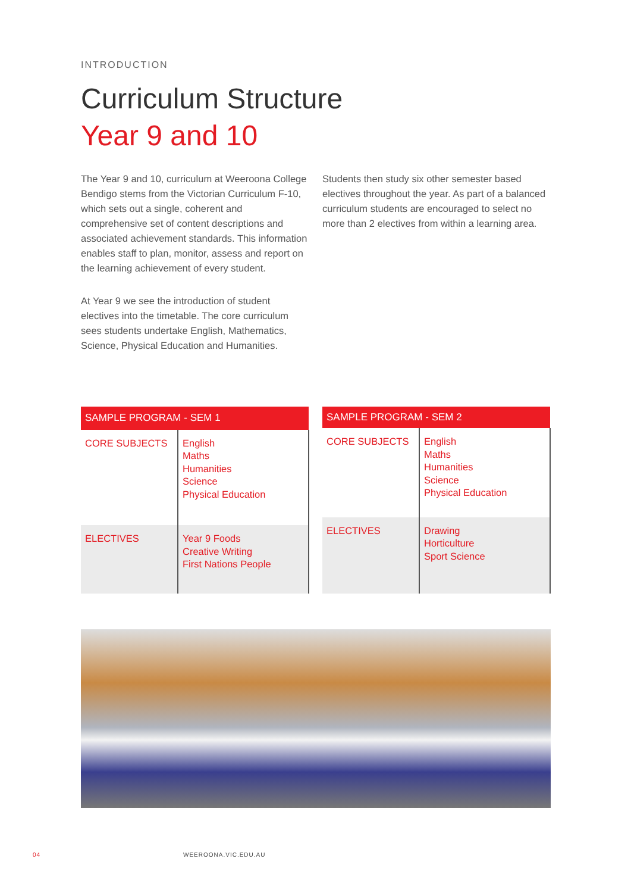INTRODUCTION
Curriculum Structure
Year 9 and 10
The Year 9 and 10, curriculum at Weeroona College Bendigo stems from the Victorian Curriculum F-10, which sets out a single, coherent and comprehensive set of content descriptions and associated achievement standards. This information enables staff to plan, monitor, assess and report on the learning achievement of every student.
At Year 9 we see the introduction of student electives into the timetable. The core curriculum sees students undertake English, Mathematics, Science, Physical Education and Humanities.
Students then study six other semester based electives throughout the year. As part of a balanced curriculum students are encouraged to select no more than 2 electives from within a learning area.
| SAMPLE PROGRAM - SEM 1 | |
| --- | --- |
| CORE SUBJECTS | English Maths Humanities Science Physical Education |
| ELECTIVES | Year 9 Foods Creative Writing First Nations People |
| SAMPLE PROGRAM - SEM 2 | |
| --- | --- |
| CORE SUBJECTS | English Maths Humanities Science Physical Education |
| ELECTIVES | Drawing Horticulture Sport Science |
04 WEEROONA.VIC.EDU.AU